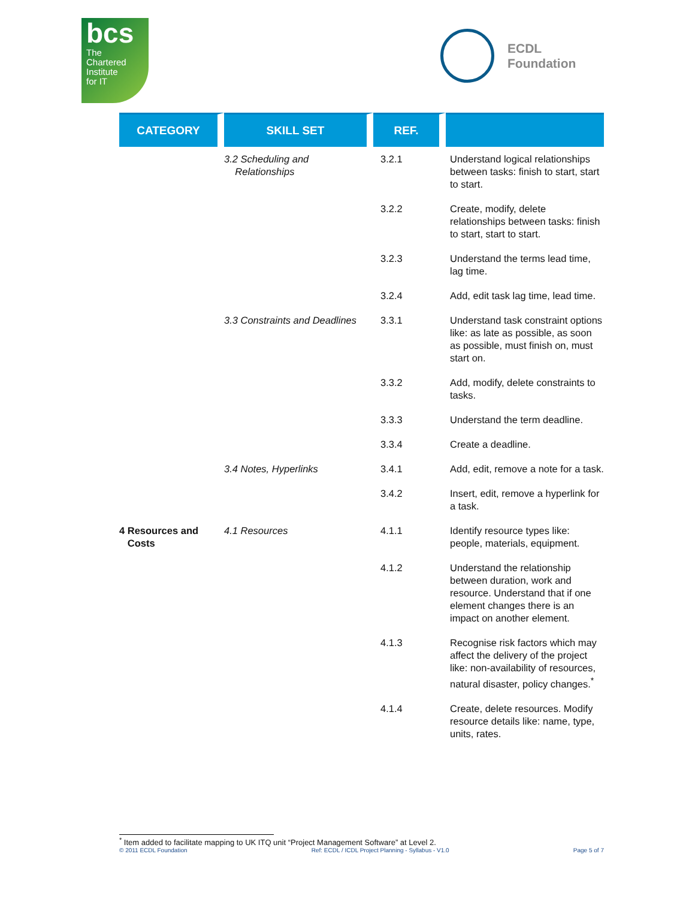bcs
The
Chartered
Institute
for IT
ECDL
Foundation
| CATEGORY | SKILL SET | REF. | |
| --- | --- | --- | --- |
| | 3.2 Scheduling and Relationships | 3.2.1 | Understand logical relationships between tasks: finish to start, start to start. |
| | | 3.2.2 | Create, modify, delete relationships between tasks: finish to start, start to start. |
| | | 3.2.3 | Understand the terms lead time, lag time. |
| | | 3.2.4 | Add, edit task lag time, lead time. |
| | 3.3 Constraints and Deadlines | 3.3.1 | Understand task constraint options like: as late as possible, as soon as possible, must finish on, must start on. |
| | | 3.3.2 | Add, modify, delete constraints to tasks. |
| | | 3.3.3 | Understand the term deadline. |
| | | 3.3.4 | Create a deadline. |
| | 3.4 Notes, Hyperlinks | 3.4.1 | Add, edit, remove a note for a task. |
| | | 3.4.2 | Insert, edit, remove a hyperlink for a task. |
| 4 Resources and Costs | 4.1 Resources | 4.1.1 | Identify resource types like: people, materials, equipment. |
| | | 4.1.2 | Understand the relationship between duration, work and resource. Understand that if one element changes there is an impact on another element. |
| | | 4.1.3 | Recognise risk factors which may affect the delivery of the project like: non-availability of resources, natural disaster, policy changes.<sup>*</sup> |
| | | 4.1.4 | Create, delete resources. Modify resource details like: name, type, units, rates. |
<sup>*</sup> Item added to facilitate mapping to UK ITQ unit “Project Management Software” at Level 2.
© 2011 ECDL Foundation Ref: ECDL / ICDL Project Planning - Syllabus - V1.0 Page 5 of 7